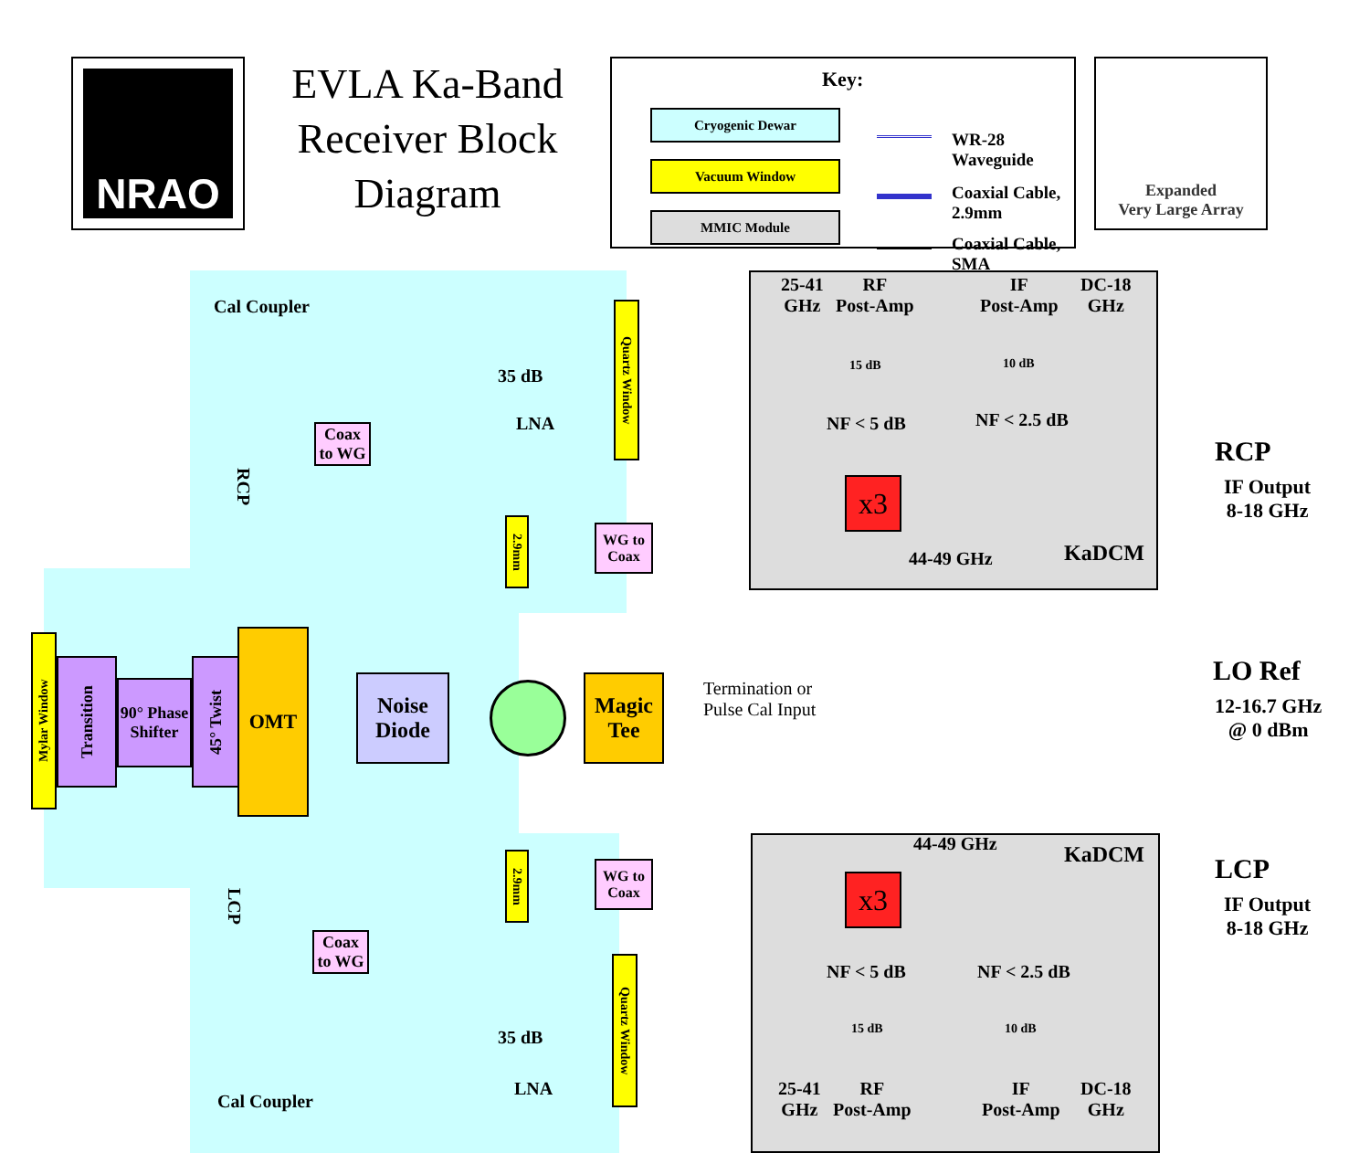NRAO
EVLA Ka-Band Receiver Block Diagram
Key:
Cryogenic Dewar
Vacuum Window
MMIC Module
WR-28 Waveguide
Coaxial Cable, 2.9mm
Coaxial Cable, SMA
Expanded
Very Large Array
Cal Coupler
Coax to WG
35 dB
LNA
Quartz Window
RCP
2.9mm
WG to Coax
25-41
GHz
RF
Post-Amp
IF
Post-Amp
DC-18
GHz
15 dB 10 dB
NF < 5 dB NF < 2.5 dB
x3
44-49 GHz KaDCM
RCP
IF Output
8-18 GHz
Mylar Window
Transition
90° Phase Shifter
45° Twist
OMT
Noise Diode
Magic Tee
Termination or
Pulse Cal Input
LO Ref
12-16.7 GHz
@ 0 dBm
LCP
2.9mm
WG to Coax
44-49 GHz KaDCM
x3
Coax to WG
NF < 5 dB NF < 2.5 dB
15 dB 10 dB
35 dB
LNA
Quartz Window
Cal Coupler
25-41
GHz
RF
Post-Amp
IF
Post-Amp
DC-18
GHz
LCP
IF Output
8-18 GHz